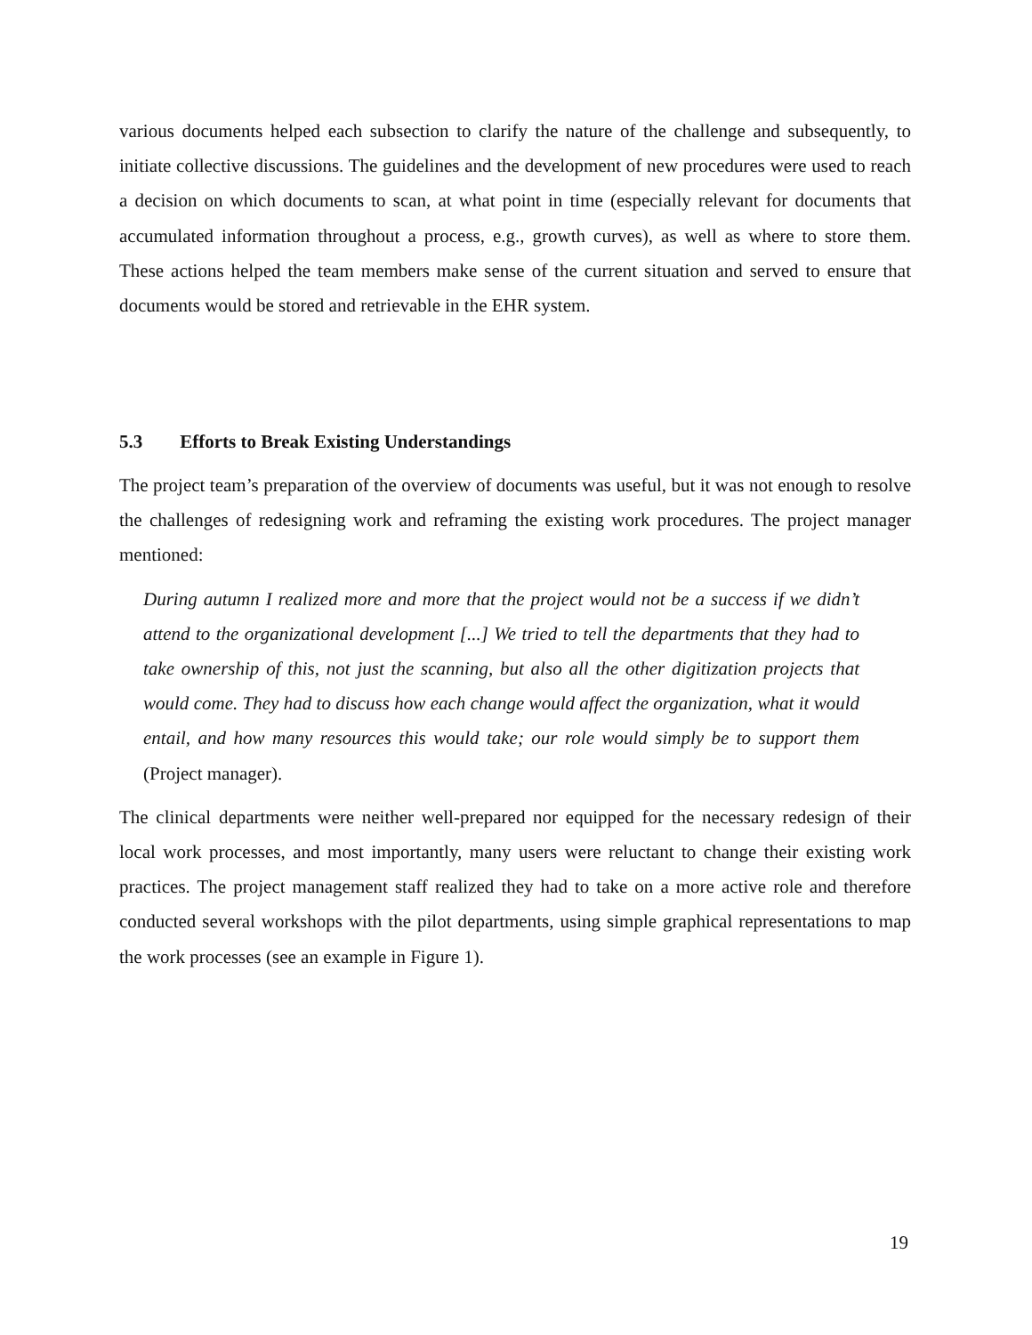various documents helped each subsection to clarify the nature of the challenge and subsequently, to initiate collective discussions. The guidelines and the development of new procedures were used to reach a decision on which documents to scan, at what point in time (especially relevant for documents that accumulated information throughout a process, e.g., growth curves), as well as where to store them. These actions helped the team members make sense of the current situation and served to ensure that documents would be stored and retrievable in the EHR system.
5.3 Efforts to Break Existing Understandings
The project team’s preparation of the overview of documents was useful, but it was not enough to resolve the challenges of redesigning work and reframing the existing work procedures. The project manager mentioned:
During autumn I realized more and more that the project would not be a success if we didn’t attend to the organizational development [...] We tried to tell the departments that they had to take ownership of this, not just the scanning, but also all the other digitization projects that would come. They had to discuss how each change would affect the organization, what it would entail, and how many resources this would take; our role would simply be to support them (Project manager).
The clinical departments were neither well-prepared nor equipped for the necessary redesign of their local work processes, and most importantly, many users were reluctant to change their existing work practices. The project management staff realized they had to take on a more active role and therefore conducted several workshops with the pilot departments, using simple graphical representations to map the work processes (see an example in Figure 1).
19